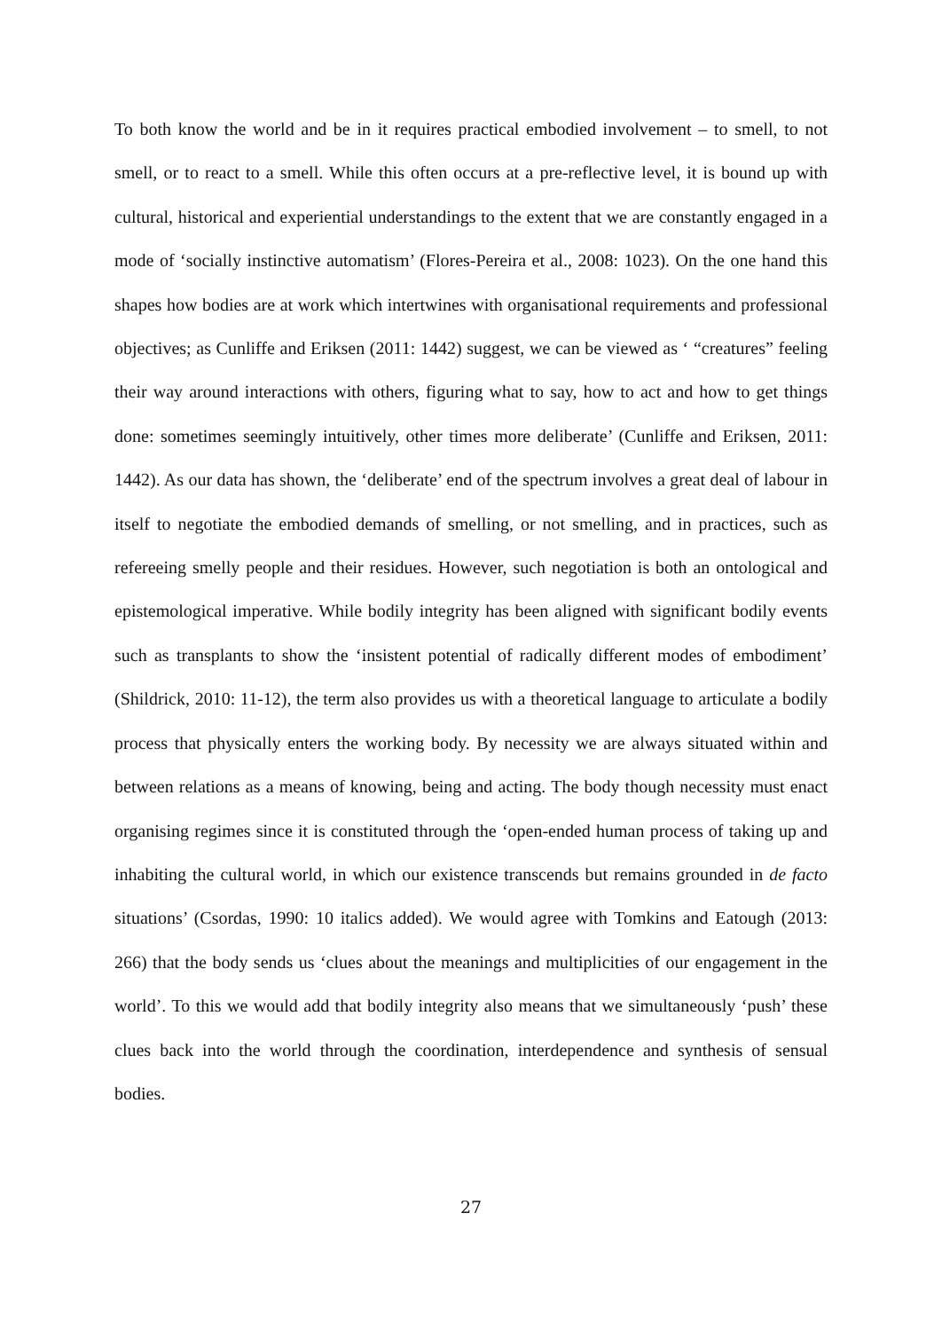To both know the world and be in it requires practical embodied involvement – to smell, to not smell, or to react to a smell. While this often occurs at a pre-reflective level, it is bound up with cultural, historical and experiential understandings to the extent that we are constantly engaged in a mode of ‘socially instinctive automatism’ (Flores-Pereira et al., 2008: 1023). On the one hand this shapes how bodies are at work which intertwines with organisational requirements and professional objectives; as Cunliffe and Eriksen (2011: 1442) suggest, we can be viewed as ‘ “creatures” feeling their way around interactions with others, figuring what to say, how to act and how to get things done: sometimes seemingly intuitively, other times more deliberate’ (Cunliffe and Eriksen, 2011: 1442). As our data has shown, the ‘deliberate’ end of the spectrum involves a great deal of labour in itself to negotiate the embodied demands of smelling, or not smelling, and in practices, such as refereeing smelly people and their residues. However, such negotiation is both an ontological and epistemological imperative. While bodily integrity has been aligned with significant bodily events such as transplants to show the ‘insistent potential of radically different modes of embodiment’ (Shildrick, 2010: 11-12), the term also provides us with a theoretical language to articulate a bodily process that physically enters the working body. By necessity we are always situated within and between relations as a means of knowing, being and acting. The body though necessity must enact organising regimes since it is constituted through the ‘open-ended human process of taking up and inhabiting the cultural world, in which our existence transcends but remains grounded in de facto situations’ (Csordas, 1990: 10 italics added). We would agree with Tomkins and Eatough (2013: 266) that the body sends us ‘clues about the meanings and multiplicities of our engagement in the world’. To this we would add that bodily integrity also means that we simultaneously ‘push’ these clues back into the world through the coordination, interdependence and synthesis of sensual bodies.
27